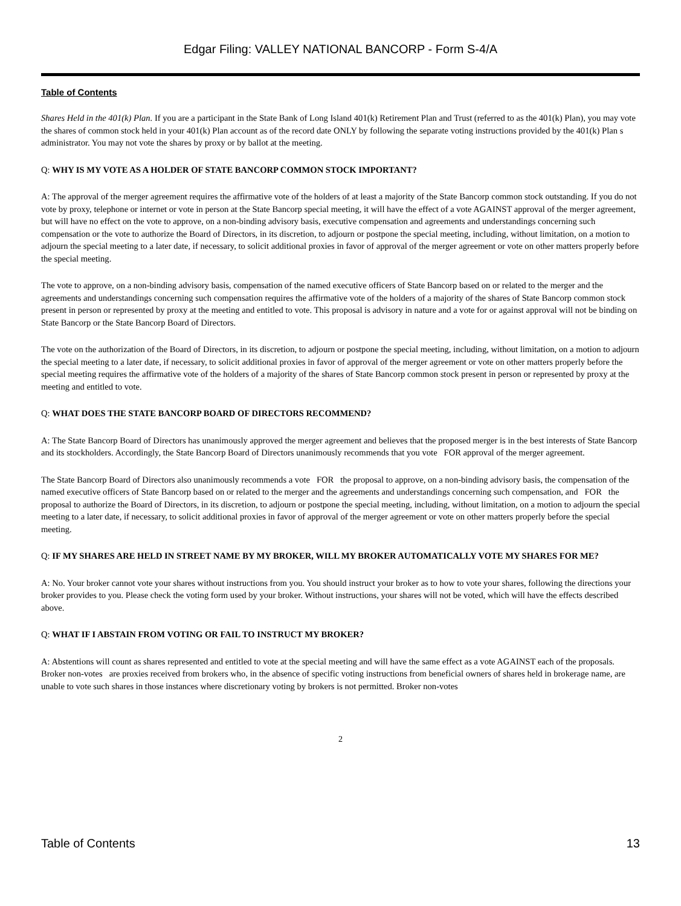Edgar Filing: VALLEY NATIONAL BANCORP - Form S-4/A
Table of Contents
Shares Held in the 401(k) Plan. If you are a participant in the State Bank of Long Island 401(k) Retirement Plan and Trust (referred to as the 401(k) Plan), you may vote the shares of common stock held in your 401(k) Plan account as of the record date ONLY by following the separate voting instructions provided by the 401(k) Plan s administrator. You may not vote the shares by proxy or by ballot at the meeting.
Q: WHY IS MY VOTE AS A HOLDER OF STATE BANCORP COMMON STOCK IMPORTANT?
A: The approval of the merger agreement requires the affirmative vote of the holders of at least a majority of the State Bancorp common stock outstanding. If you do not vote by proxy, telephone or internet or vote in person at the State Bancorp special meeting, it will have the effect of a vote AGAINST approval of the merger agreement, but will have no effect on the vote to approve, on a non-binding advisory basis, executive compensation and agreements and understandings concerning such compensation or the vote to authorize the Board of Directors, in its discretion, to adjourn or postpone the special meeting, including, without limitation, on a motion to adjourn the special meeting to a later date, if necessary, to solicit additional proxies in favor of approval of the merger agreement or vote on other matters properly before the special meeting.
The vote to approve, on a non-binding advisory basis, compensation of the named executive officers of State Bancorp based on or related to the merger and the agreements and understandings concerning such compensation requires the affirmative vote of the holders of a majority of the shares of State Bancorp common stock present in person or represented by proxy at the meeting and entitled to vote. This proposal is advisory in nature and a vote for or against approval will not be binding on State Bancorp or the State Bancorp Board of Directors.
The vote on the authorization of the Board of Directors, in its discretion, to adjourn or postpone the special meeting, including, without limitation, on a motion to adjourn the special meeting to a later date, if necessary, to solicit additional proxies in favor of approval of the merger agreement or vote on other matters properly before the special meeting requires the affirmative vote of the holders of a majority of the shares of State Bancorp common stock present in person or represented by proxy at the meeting and entitled to vote.
Q: WHAT DOES THE STATE BANCORP BOARD OF DIRECTORS RECOMMEND?
A: The State Bancorp Board of Directors has unanimously approved the merger agreement and believes that the proposed merger is in the best interests of State Bancorp and its stockholders. Accordingly, the State Bancorp Board of Directors unanimously recommends that you vote FOR approval of the merger agreement.
The State Bancorp Board of Directors also unanimously recommends a vote FOR the proposal to approve, on a non-binding advisory basis, the compensation of the named executive officers of State Bancorp based on or related to the merger and the agreements and understandings concerning such compensation, and FOR the proposal to authorize the Board of Directors, in its discretion, to adjourn or postpone the special meeting, including, without limitation, on a motion to adjourn the special meeting to a later date, if necessary, to solicit additional proxies in favor of approval of the merger agreement or vote on other matters properly before the special meeting.
Q: IF MY SHARES ARE HELD IN STREET NAME BY MY BROKER, WILL MY BROKER AUTOMATICALLY VOTE MY SHARES FOR ME?
A: No. Your broker cannot vote your shares without instructions from you. You should instruct your broker as to how to vote your shares, following the directions your broker provides to you. Please check the voting form used by your broker. Without instructions, your shares will not be voted, which will have the effects described above.
Q: WHAT IF I ABSTAIN FROM VOTING OR FAIL TO INSTRUCT MY BROKER?
A: Abstentions will count as shares represented and entitled to vote at the special meeting and will have the same effect as a vote AGAINST each of the proposals. Broker non-votes are proxies received from brokers who, in the absence of specific voting instructions from beneficial owners of shares held in brokerage name, are unable to vote such shares in those instances where discretionary voting by brokers is not permitted. Broker non-votes
2
Table of Contents 13